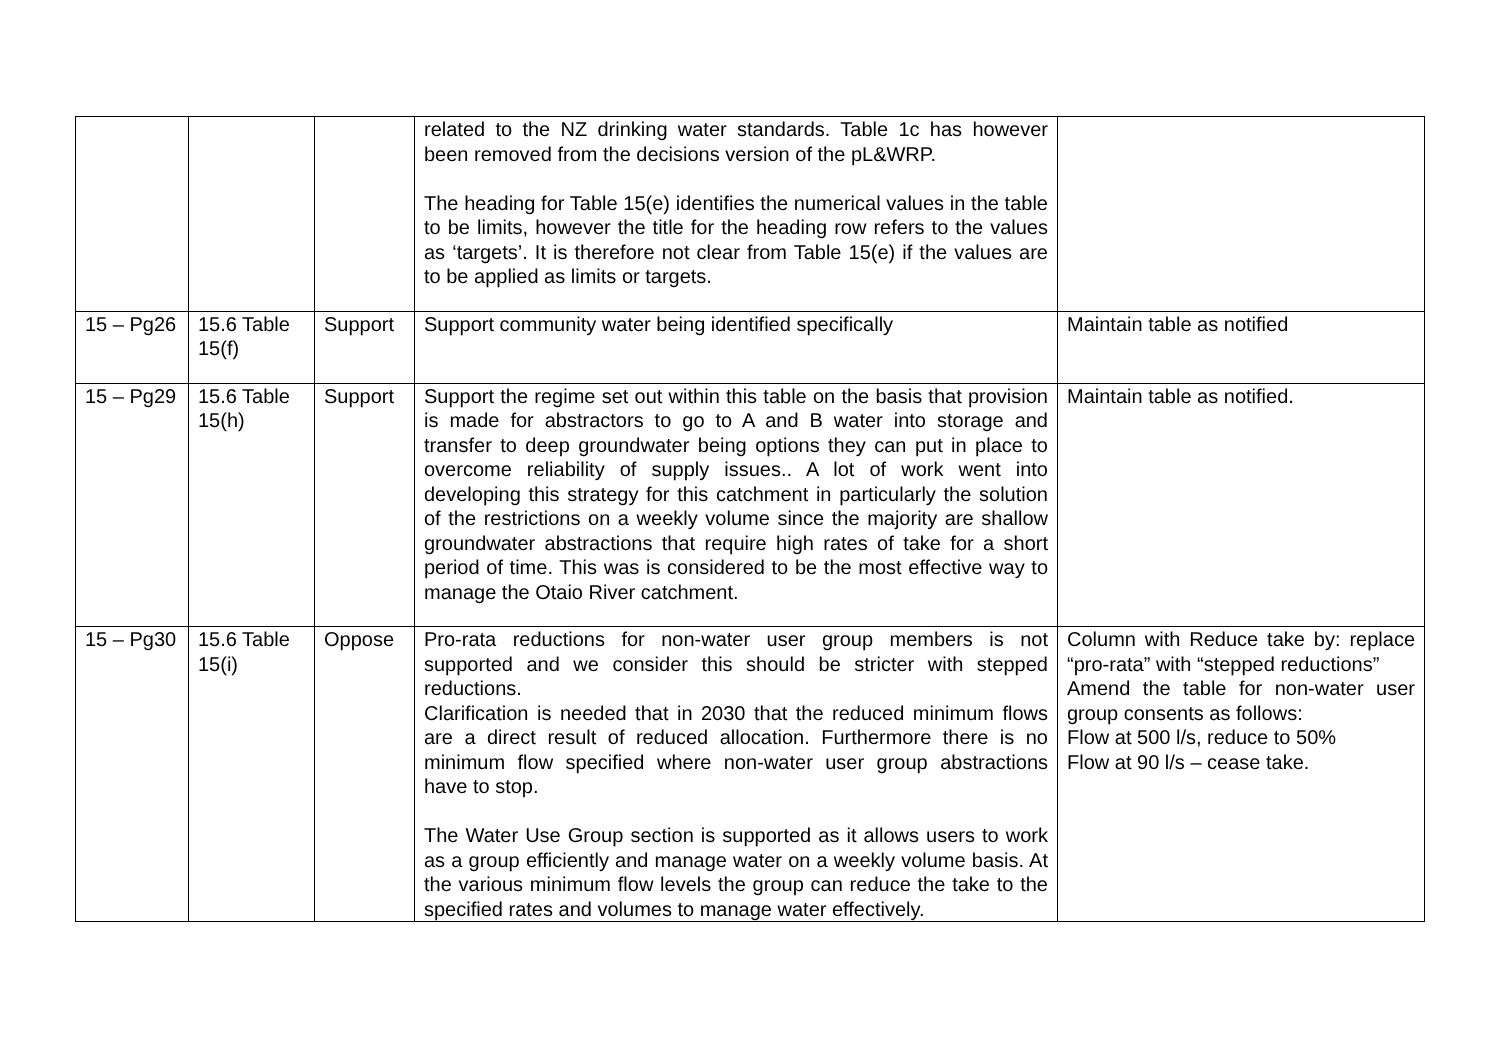| | | | related to the NZ drinking water standards. Table 1c has however been removed from the decisions version of the pL&WRP. The heading for Table 15(e) identifies the numerical values in the table to be limits, however the title for the heading row refers to the values as ‘targets’. It is therefore not clear from Table 15(e) if the values are to be applied as limits or targets. | |
| 15 – Pg26 | 15.6 Table 15(f) | Support | Support community water being identified specifically | Maintain table as notified |
| 15 – Pg29 | 15.6 Table 15(h) | Support | Support the regime set out within this table on the basis that provision is made for abstractors to go to A and B water into storage and transfer to deep groundwater being options they can put in place to overcome reliability of supply issues.. A lot of work went into developing this strategy for this catchment in particularly the solution of the restrictions on a weekly volume since the majority are shallow groundwater abstractions that require high rates of take for a short period of time. This was is considered to be the most effective way to manage the Otaio River catchment. | Maintain table as notified. |
| 15 – Pg30 | 15.6 Table 15(i) | Oppose | Pro-rata reductions for non-water user group members is not supported and we consider this should be stricter with stepped reductions. Clarification is needed that in 2030 that the reduced minimum flows are a direct result of reduced allocation. Furthermore there is no minimum flow specified where non-water user group abstractions have to stop. The Water Use Group section is supported as it allows users to work as a group efficiently and manage water on a weekly volume basis. At the various minimum flow levels the group can reduce the take to the specified rates and volumes to manage water effectively. | Column with Reduce take by: replace “pro-rata” with “stepped reductions” Amend the table for non-water user group consents as follows: Flow at 500 l/s, reduce to 50% Flow at 90 l/s – cease take. |